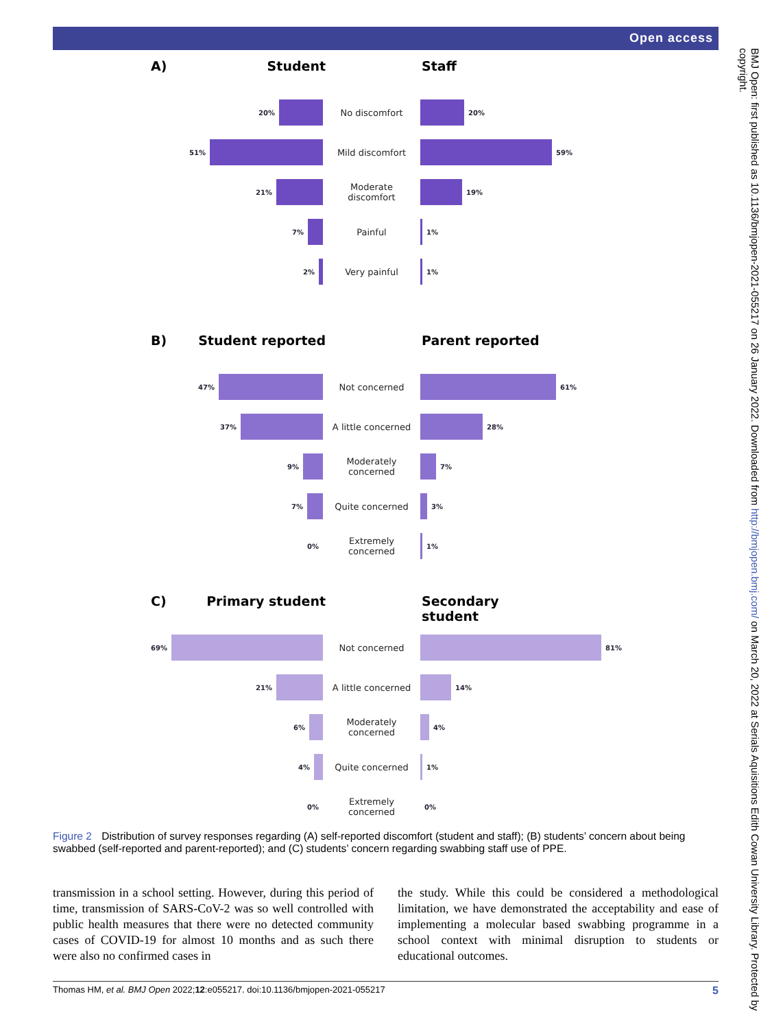Open access
A) Student Staff
20%
No discomfort
20%
51%
Mild discomfort
59%
21%
Moderate discomfort
19%
7%
Painful
1%
2%
Very painful
1%
B) Student reported Parent reported
47%
Not concerned
61%
37%
A little concerned
28%
9%
Moderately concerned
7%
7%
Quite concerned
3%
0%
Extremely concerned
1%
C) Primary student Secondary student
69%
Not concerned
81%
21%
A little concerned
14%
6%
Moderately concerned
4%
4%
Quite concerned
1%
0%
Extremely concerned
0%
Figure 2 Distribution of survey responses regarding (A) self-reported discomfort (student and staff); (B) students’ concern about being swabbed (self-reported and parent-reported); and (C) students’ concern regarding swabbing staff use of PPE.
transmission in a school setting. However, during this period of time, transmission of SARS-CoV-2 was so well controlled with public health measures that there were no detected community cases of COVID-19 for almost 10 months and as such there were also no confirmed cases in
the study. While this could be considered a methodological limitation, we have demonstrated the acceptability and ease of implementing a molecular based swabbing programme in a school context with minimal disruption to students or educational outcomes.
Thomas HM, et al. BMJ Open 2022;12:e055217. doi:10.1136/bmjopen-2021-055217 5
BMJ Open: first published as 10.1136/bmjopen-2021-055217 on 26 January 2022. Downloaded from http://bmjopen.bmj.com/ on March 20, 2022 at Serials Aquisitions Edith Cowan University Library. Protected by copyright.